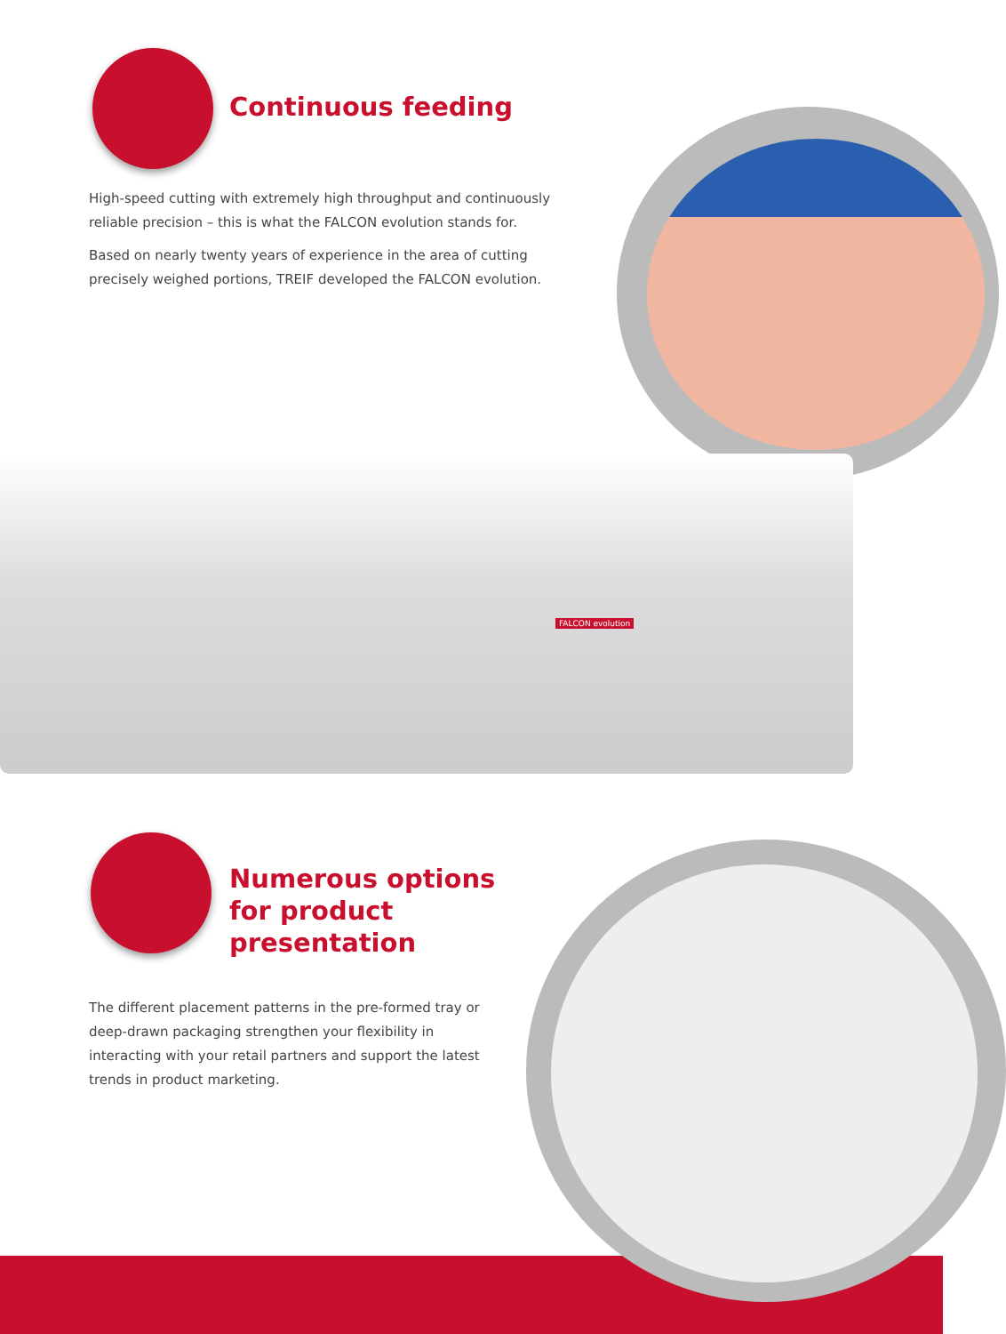Continuous feeding
High-speed cutting with extremely high throughput and continuously reliable precision – this is what the FALCON evolution stands for.
Based on nearly twenty years of experience in the area of cutting precisely weighed portions, TREIF developed the FALCON evolution.
FALCON evolution
Numerous options for product presentation
The different placement patterns in the pre-formed tray or deep-drawn packaging strengthen your flexibility in interacting with your retail partners and support the latest trends in product marketing.